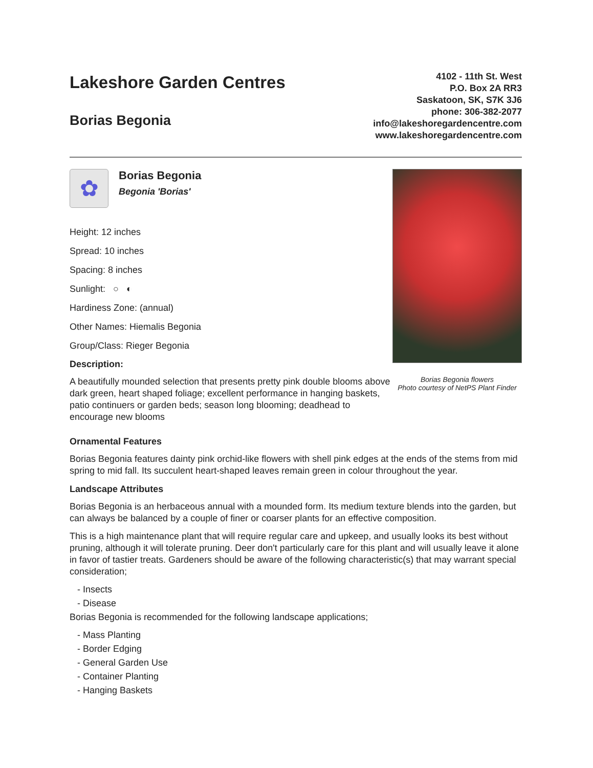Lakeshore Garden Centres
Borias Begonia
4102 - 11th St. West
P.O. Box 2A RR3
Saskatoon, SK, S7K 3J6
phone: 306-382-2077
info@lakeshoregardencentre.com
www.lakeshoregardencentre.com
✿
Borias Begonia
Begonia 'Borias'
Height: 12 inches
Spread: 10 inches
Spacing: 8 inches
Sunlight: ○ ◐
Hardiness Zone: (annual)
Other Names: Hiemalis Begonia
Group/Class: Rieger Begonia
Description:
A beautifully mounded selection that presents pretty pink double blooms above dark green, heart shaped foliage; excellent performance in hanging baskets, patio continuers or garden beds; season long blooming; deadhead to encourage new blooms
Borias Begonia flowers
Photo courtesy of NetPS Plant Finder
Ornamental Features
Borias Begonia features dainty pink orchid-like flowers with shell pink edges at the ends of the stems from mid spring to mid fall. Its succulent heart-shaped leaves remain green in colour throughout the year.
Landscape Attributes
Borias Begonia is an herbaceous annual with a mounded form. Its medium texture blends into the garden, but can always be balanced by a couple of finer or coarser plants for an effective composition.
This is a high maintenance plant that will require regular care and upkeep, and usually looks its best without pruning, although it will tolerate pruning. Deer don't particularly care for this plant and will usually leave it alone in favor of tastier treats. Gardeners should be aware of the following characteristic(s) that may warrant special consideration;
- Insects
- Disease
Borias Begonia is recommended for the following landscape applications;
- Mass Planting
- Border Edging
- General Garden Use
- Container Planting
- Hanging Baskets